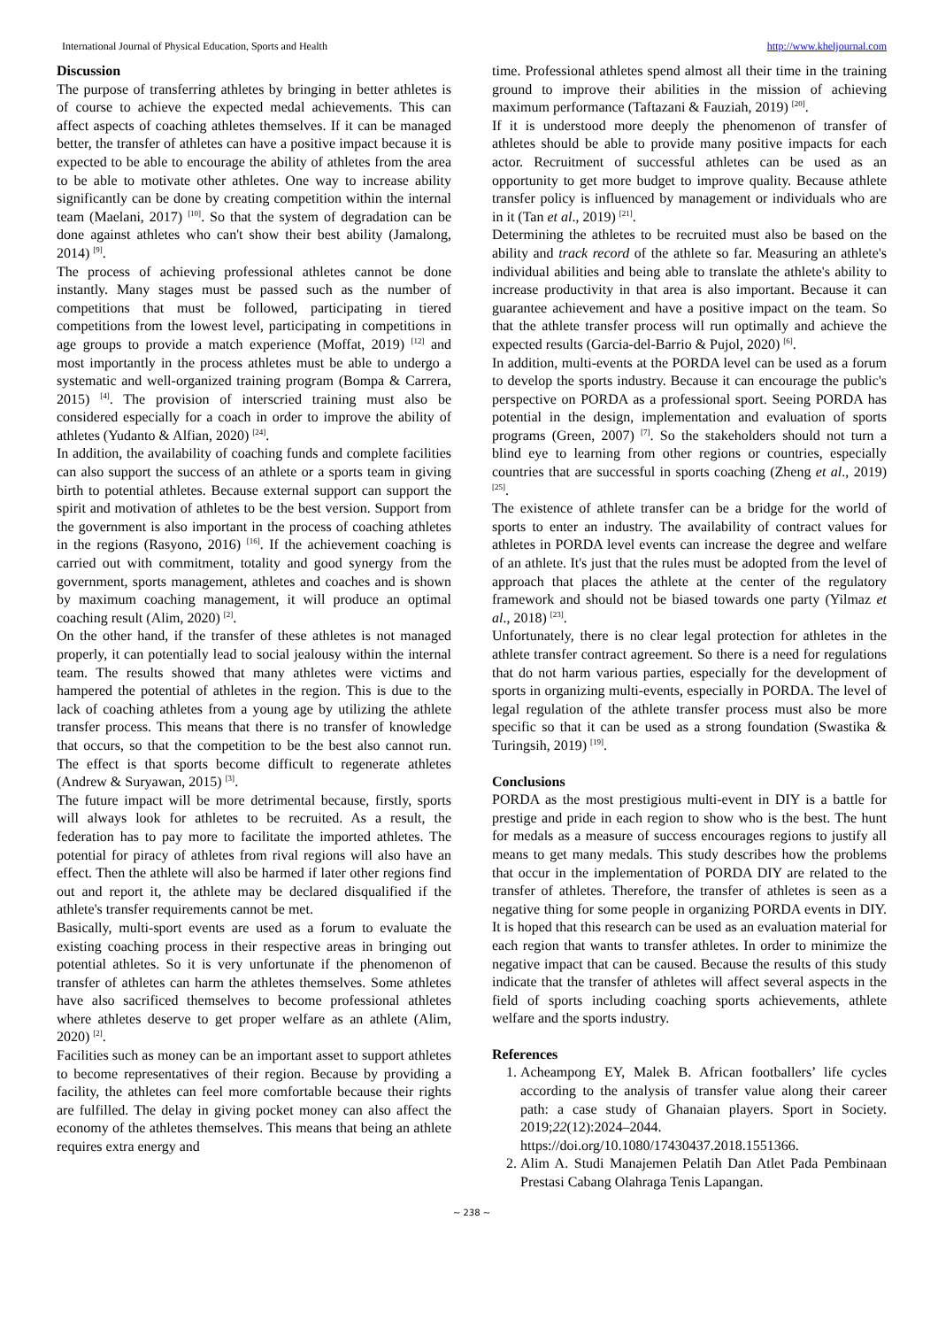International Journal of Physical Education, Sports and Health http://www.kheljournal.com
Discussion
The purpose of transferring athletes by bringing in better athletes is of course to achieve the expected medal achievements. This can affect aspects of coaching athletes themselves. If it can be managed better, the transfer of athletes can have a positive impact because it is expected to be able to encourage the ability of athletes from the area to be able to motivate other athletes. One way to increase ability significantly can be done by creating competition within the internal team (Maelani, 2017) <sup>[10]</sup>. So that the system of degradation can be done against athletes who can't show their best ability (Jamalong, 2014) <sup>[9]</sup>.
The process of achieving professional athletes cannot be done instantly. Many stages must be passed such as the number of competitions that must be followed, participating in tiered competitions from the lowest level, participating in competitions in age groups to provide a match experience (Moffat, 2019) <sup>[12]</sup> and most importantly in the process athletes must be able to undergo a systematic and well-organized training program (Bompa & Carrera, 2015) <sup>[4]</sup>. The provision of interscried training must also be considered especially for a coach in order to improve the ability of athletes (Yudanto & Alfian, 2020) <sup>[24]</sup>.
In addition, the availability of coaching funds and complete facilities can also support the success of an athlete or a sports team in giving birth to potential athletes. Because external support can support the spirit and motivation of athletes to be the best version. Support from the government is also important in the process of coaching athletes in the regions (Rasyono, 2016) <sup>[16]</sup>. If the achievement coaching is carried out with commitment, totality and good synergy from the government, sports management, athletes and coaches and is shown by maximum coaching management, it will produce an optimal coaching result (Alim, 2020) <sup>[2]</sup>.
On the other hand, if the transfer of these athletes is not managed properly, it can potentially lead to social jealousy within the internal team. The results showed that many athletes were victims and hampered the potential of athletes in the region. This is due to the lack of coaching athletes from a young age by utilizing the athlete transfer process. This means that there is no transfer of knowledge that occurs, so that the competition to be the best also cannot run. The effect is that sports become difficult to regenerate athletes (Andrew & Suryawan, 2015) <sup>[3]</sup>.
The future impact will be more detrimental because, firstly, sports will always look for athletes to be recruited. As a result, the federation has to pay more to facilitate the imported athletes. The potential for piracy of athletes from rival regions will also have an effect. Then the athlete will also be harmed if later other regions find out and report it, the athlete may be declared disqualified if the athlete's transfer requirements cannot be met.
Basically, multi-sport events are used as a forum to evaluate the existing coaching process in their respective areas in bringing out potential athletes. So it is very unfortunate if the phenomenon of transfer of athletes can harm the athletes themselves. Some athletes have also sacrificed themselves to become professional athletes where athletes deserve to get proper welfare as an athlete (Alim, 2020) <sup>[2]</sup>.
Facilities such as money can be an important asset to support athletes to become representatives of their region. Because by providing a facility, the athletes can feel more comfortable because their rights are fulfilled. The delay in giving pocket money can also affect the economy of the athletes themselves. This means that being an athlete requires extra energy and
time. Professional athletes spend almost all their time in the training ground to improve their abilities in the mission of achieving maximum performance (Taftazani & Fauziah, 2019) <sup>[20]</sup>.
If it is understood more deeply the phenomenon of transfer of athletes should be able to provide many positive impacts for each actor. Recruitment of successful athletes can be used as an opportunity to get more budget to improve quality. Because athlete transfer policy is influenced by management or individuals who are in it (Tan et al., 2019) <sup>[21]</sup>.
Determining the athletes to be recruited must also be based on the ability and track record of the athlete so far. Measuring an athlete's individual abilities and being able to translate the athlete's ability to increase productivity in that area is also important. Because it can guarantee achievement and have a positive impact on the team. So that the athlete transfer process will run optimally and achieve the expected results (Garcia-del-Barrio & Pujol, 2020) <sup>[6]</sup>.
In addition, multi-events at the PORDA level can be used as a forum to develop the sports industry. Because it can encourage the public's perspective on PORDA as a professional sport. Seeing PORDA has potential in the design, implementation and evaluation of sports programs (Green, 2007) <sup>[7]</sup>. So the stakeholders should not turn a blind eye to learning from other regions or countries, especially countries that are successful in sports coaching (Zheng et al., 2019) <sup>[25]</sup>.
The existence of athlete transfer can be a bridge for the world of sports to enter an industry. The availability of contract values for athletes in PORDA level events can increase the degree and welfare of an athlete. It's just that the rules must be adopted from the level of approach that places the athlete at the center of the regulatory framework and should not be biased towards one party (Yilmaz et al., 2018) <sup>[23]</sup>.
Unfortunately, there is no clear legal protection for athletes in the athlete transfer contract agreement. So there is a need for regulations that do not harm various parties, especially for the development of sports in organizing multi-events, especially in PORDA. The level of legal regulation of the athlete transfer process must also be more specific so that it can be used as a strong foundation (Swastika & Turingsih, 2019) <sup>[19]</sup>.
Conclusions
PORDA as the most prestigious multi-event in DIY is a battle for prestige and pride in each region to show who is the best. The hunt for medals as a measure of success encourages regions to justify all means to get many medals. This study describes how the problems that occur in the implementation of PORDA DIY are related to the transfer of athletes. Therefore, the transfer of athletes is seen as a negative thing for some people in organizing PORDA events in DIY. It is hoped that this research can be used as an evaluation material for each region that wants to transfer athletes. In order to minimize the negative impact that can be caused. Because the results of this study indicate that the transfer of athletes will affect several aspects in the field of sports including coaching sports achievements, athlete welfare and the sports industry.
References
1. Acheampong EY, Malek B. African footballers’ life cycles according to the analysis of transfer value along their career path: a case study of Ghanaian players. Sport in Society. 2019;22(12):2024–2044. https://doi.org/10.1080/17430437.2018.1551366.
2. Alim A. Studi Manajemen Pelatih Dan Atlet Pada Pembinaan Prestasi Cabang Olahraga Tenis Lapangan.
~ 238 ~